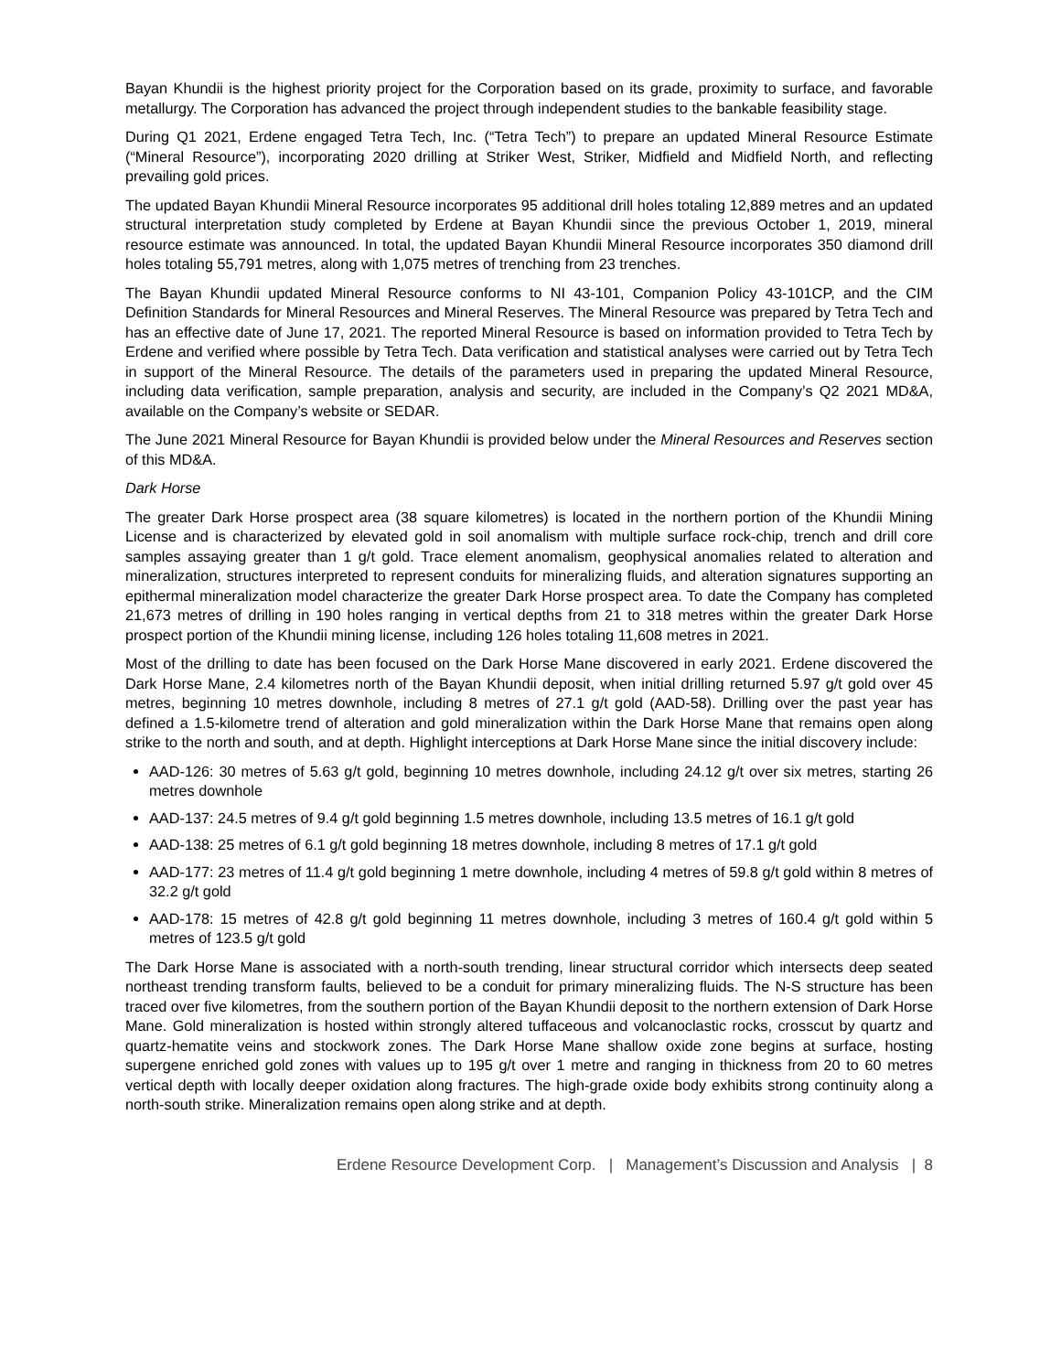Bayan Khundii is the highest priority project for the Corporation based on its grade, proximity to surface, and favorable metallurgy. The Corporation has advanced the project through independent studies to the bankable feasibility stage.
During Q1 2021, Erdene engaged Tetra Tech, Inc. (“Tetra Tech”) to prepare an updated Mineral Resource Estimate (“Mineral Resource”), incorporating 2020 drilling at Striker West, Striker, Midfield and Midfield North, and reflecting prevailing gold prices.
The updated Bayan Khundii Mineral Resource incorporates 95 additional drill holes totaling 12,889 metres and an updated structural interpretation study completed by Erdene at Bayan Khundii since the previous October 1, 2019, mineral resource estimate was announced. In total, the updated Bayan Khundii Mineral Resource incorporates 350 diamond drill holes totaling 55,791 metres, along with 1,075 metres of trenching from 23 trenches.
The Bayan Khundii updated Mineral Resource conforms to NI 43-101, Companion Policy 43-101CP, and the CIM Definition Standards for Mineral Resources and Mineral Reserves. The Mineral Resource was prepared by Tetra Tech and has an effective date of June 17, 2021. The reported Mineral Resource is based on information provided to Tetra Tech by Erdene and verified where possible by Tetra Tech. Data verification and statistical analyses were carried out by Tetra Tech in support of the Mineral Resource. The details of the parameters used in preparing the updated Mineral Resource, including data verification, sample preparation, analysis and security, are included in the Company’s Q2 2021 MD&A, available on the Company’s website or SEDAR.
The June 2021 Mineral Resource for Bayan Khundii is provided below under the Mineral Resources and Reserves section of this MD&A.
Dark Horse
The greater Dark Horse prospect area (38 square kilometres) is located in the northern portion of the Khundii Mining License and is characterized by elevated gold in soil anomalism with multiple surface rock-chip, trench and drill core samples assaying greater than 1 g/t gold. Trace element anomalism, geophysical anomalies related to alteration and mineralization, structures interpreted to represent conduits for mineralizing fluids, and alteration signatures supporting an epithermal mineralization model characterize the greater Dark Horse prospect area. To date the Company has completed 21,673 metres of drilling in 190 holes ranging in vertical depths from 21 to 318 metres within the greater Dark Horse prospect portion of the Khundii mining license, including 126 holes totaling 11,608 metres in 2021.
Most of the drilling to date has been focused on the Dark Horse Mane discovered in early 2021. Erdene discovered the Dark Horse Mane, 2.4 kilometres north of the Bayan Khundii deposit, when initial drilling returned 5.97 g/t gold over 45 metres, beginning 10 metres downhole, including 8 metres of 27.1 g/t gold (AAD-58). Drilling over the past year has defined a 1.5-kilometre trend of alteration and gold mineralization within the Dark Horse Mane that remains open along strike to the north and south, and at depth. Highlight interceptions at Dark Horse Mane since the initial discovery include:
AAD-126: 30 metres of 5.63 g/t gold, beginning 10 metres downhole, including 24.12 g/t over six metres, starting 26 metres downhole
AAD-137: 24.5 metres of 9.4 g/t gold beginning 1.5 metres downhole, including 13.5 metres of 16.1 g/t gold
AAD-138: 25 metres of 6.1 g/t gold beginning 18 metres downhole, including 8 metres of 17.1 g/t gold
AAD-177: 23 metres of 11.4 g/t gold beginning 1 metre downhole, including 4 metres of 59.8 g/t gold within 8 metres of 32.2 g/t gold
AAD-178: 15 metres of 42.8 g/t gold beginning 11 metres downhole, including 3 metres of 160.4 g/t gold within 5 metres of 123.5 g/t gold
The Dark Horse Mane is associated with a north-south trending, linear structural corridor which intersects deep seated northeast trending transform faults, believed to be a conduit for primary mineralizing fluids. The N-S structure has been traced over five kilometres, from the southern portion of the Bayan Khundii deposit to the northern extension of Dark Horse Mane. Gold mineralization is hosted within strongly altered tuffaceous and volcanoclastic rocks, crosscut by quartz and quartz-hematite veins and stockwork zones. The Dark Horse Mane shallow oxide zone begins at surface, hosting supergene enriched gold zones with values up to 195 g/t over 1 metre and ranging in thickness from 20 to 60 metres vertical depth with locally deeper oxidation along fractures. The high-grade oxide body exhibits strong continuity along a north-south strike. Mineralization remains open along strike and at depth.
Erdene Resource Development Corp. | Management’s Discussion and Analysis | 8